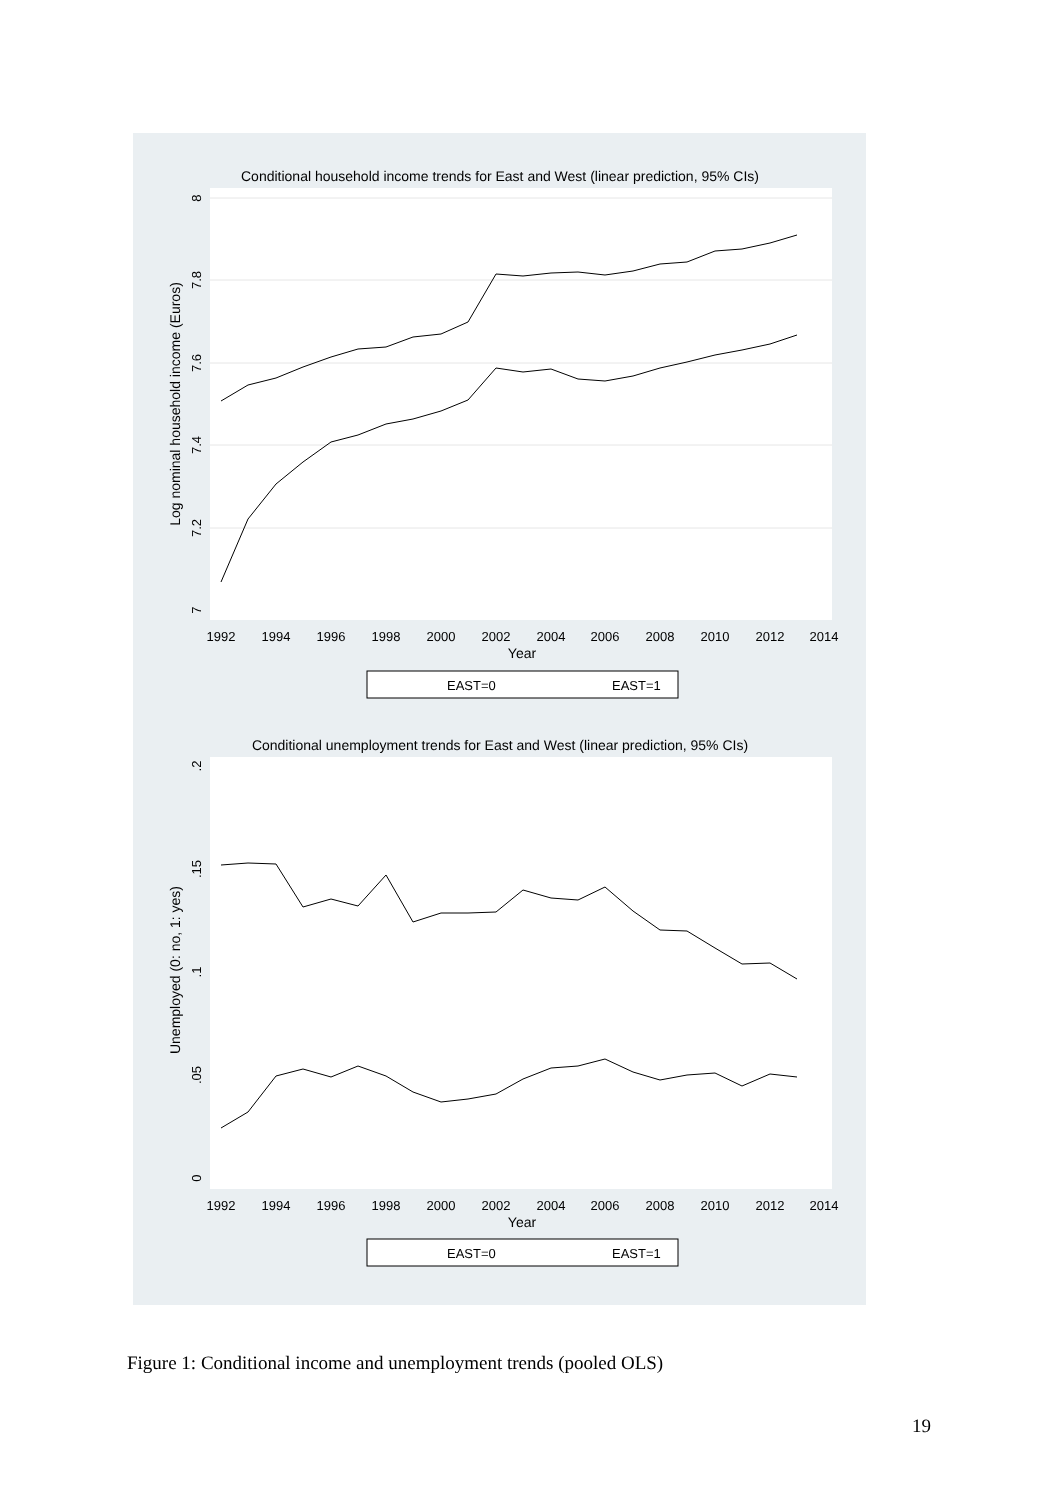Conditional household income trends for East and West (linear prediction, 95% CIs)
8
7.8
7.6
7.4
7.2
7
Log nominal household income (Euros)
1992
1994
1996
1998
2000
2002
2004
2006
2008
2010
2012
2014
Year
EAST=0
EAST=1
Conditional unemployment trends for East and West (linear prediction, 95% CIs)
.2
.15
.1
.05
0
Unemployed (0: no, 1: yes)
1992
1994
1996
1998
2000
2002
2004
2006
2008
2010
2012
2014
Year
EAST=0
EAST=1
Figure 1: Conditional income and unemployment trends (pooled OLS)
19